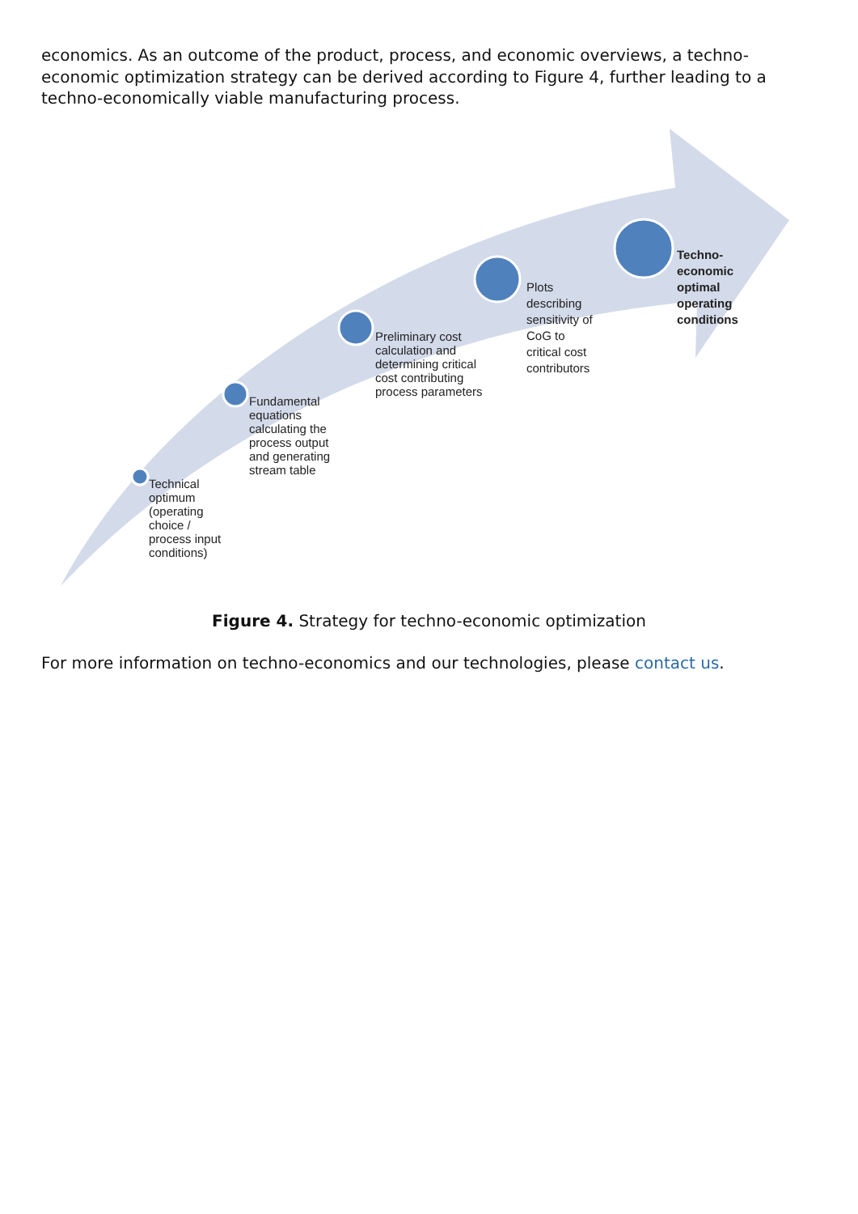economics. As an outcome of the product, process, and economic overviews, a techno-economic optimization strategy can be derived according to Figure 4, further leading to a techno-economically viable manufacturing process.
Technical
optimum
(operating
choice /
process input
conditions)
Fundamental
equations
calculating the
process output
and generating
stream table
Preliminary cost
calculation and
determining critical
cost contributing
process parameters
Plots
describing
sensitivity of
CoG to
critical cost
contributors
Techno-
economic
optimal
operating
conditions
Figure 4. Strategy for techno-economic optimization
For more information on techno-economics and our technologies, please contact us.